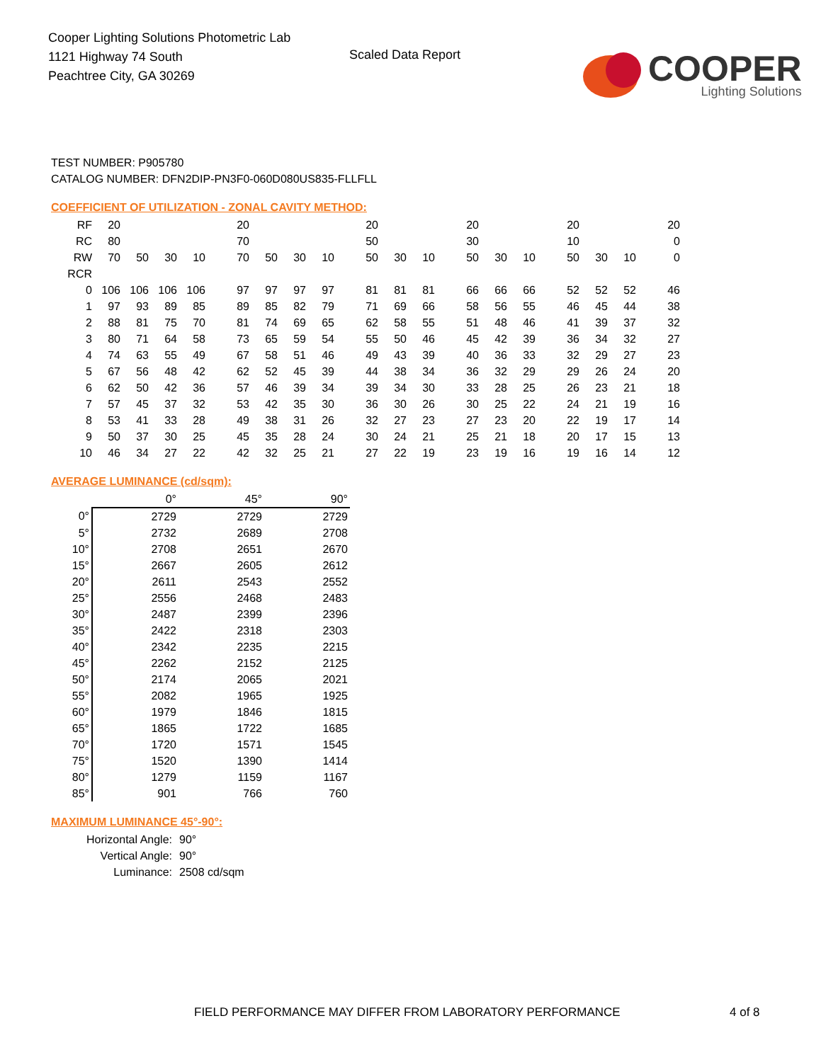Cooper Lighting Solutions Photometric Lab
1121 Highway 74 South
Peachtree City, GA 30269
Scaled Data Report
COOPER
Lighting Solutions
TEST NUMBER: P905780
CATALOG NUMBER: DFN2DIP-PN3F0-060D080US835-FLLFLL
COEFFICIENT OF UTILIZATION - ZONAL CAVITY METHOD:
| RF | 20 | | | | 20 | | | | 20 | | | 20 | | | 20 | | | 20 |
| RC | 80 | | | | 70 | | | | 50 | | | 30 | | | 10 | | | 0 |
| RW | 70 | 50 | 30 | 10 | 70 | 50 | 30 | 10 | 50 | 30 | 10 | 50 | 30 | 10 | 50 | 30 | 10 | 0 |
| RCR | | | | | | | | | | | | | | | | | | |
| 0 | 106 | 106 | 106 | 106 | 97 | 97 | 97 | 97 | 81 | 81 | 81 | 66 | 66 | 66 | 52 | 52 | 52 | 46 |
| 1 | 97 | 93 | 89 | 85 | 89 | 85 | 82 | 79 | 71 | 69 | 66 | 58 | 56 | 55 | 46 | 45 | 44 | 38 |
| 2 | 88 | 81 | 75 | 70 | 81 | 74 | 69 | 65 | 62 | 58 | 55 | 51 | 48 | 46 | 41 | 39 | 37 | 32 |
| 3 | 80 | 71 | 64 | 58 | 73 | 65 | 59 | 54 | 55 | 50 | 46 | 45 | 42 | 39 | 36 | 34 | 32 | 27 |
| 4 | 74 | 63 | 55 | 49 | 67 | 58 | 51 | 46 | 49 | 43 | 39 | 40 | 36 | 33 | 32 | 29 | 27 | 23 |
| 5 | 67 | 56 | 48 | 42 | 62 | 52 | 45 | 39 | 44 | 38 | 34 | 36 | 32 | 29 | 29 | 26 | 24 | 20 |
| 6 | 62 | 50 | 42 | 36 | 57 | 46 | 39 | 34 | 39 | 34 | 30 | 33 | 28 | 25 | 26 | 23 | 21 | 18 |
| 7 | 57 | 45 | 37 | 32 | 53 | 42 | 35 | 30 | 36 | 30 | 26 | 30 | 25 | 22 | 24 | 21 | 19 | 16 |
| 8 | 53 | 41 | 33 | 28 | 49 | 38 | 31 | 26 | 32 | 27 | 23 | 27 | 23 | 20 | 22 | 19 | 17 | 14 |
| 9 | 50 | 37 | 30 | 25 | 45 | 35 | 28 | 24 | 30 | 24 | 21 | 25 | 21 | 18 | 20 | 17 | 15 | 13 |
| 10 | 46 | 34 | 27 | 22 | 42 | 32 | 25 | 21 | 27 | 22 | 19 | 23 | 19 | 16 | 19 | 16 | 14 | 12 |
AVERAGE LUMINANCE (cd/sqm):
| | 0° | 45° | 90° |
| --- | --- | --- | --- |
| 0° | 2729 | 2729 | 2729 |
| 5° | 2732 | 2689 | 2708 |
| 10° | 2708 | 2651 | 2670 |
| 15° | 2667 | 2605 | 2612 |
| 20° | 2611 | 2543 | 2552 |
| 25° | 2556 | 2468 | 2483 |
| 30° | 2487 | 2399 | 2396 |
| 35° | 2422 | 2318 | 2303 |
| 40° | 2342 | 2235 | 2215 |
| 45° | 2262 | 2152 | 2125 |
| 50° | 2174 | 2065 | 2021 |
| 55° | 2082 | 1965 | 1925 |
| 60° | 1979 | 1846 | 1815 |
| 65° | 1865 | 1722 | 1685 |
| 70° | 1720 | 1571 | 1545 |
| 75° | 1520 | 1390 | 1414 |
| 80° | 1279 | 1159 | 1167 |
| 85° | 901 | 766 | 760 |
MAXIMUM LUMINANCE 45°-90°:
Horizontal Angle: 90°
Vertical Angle: 90°
Luminance: 2508 cd/sqm
FIELD PERFORMANCE MAY DIFFER FROM LABORATORY PERFORMANCE 4 of 8